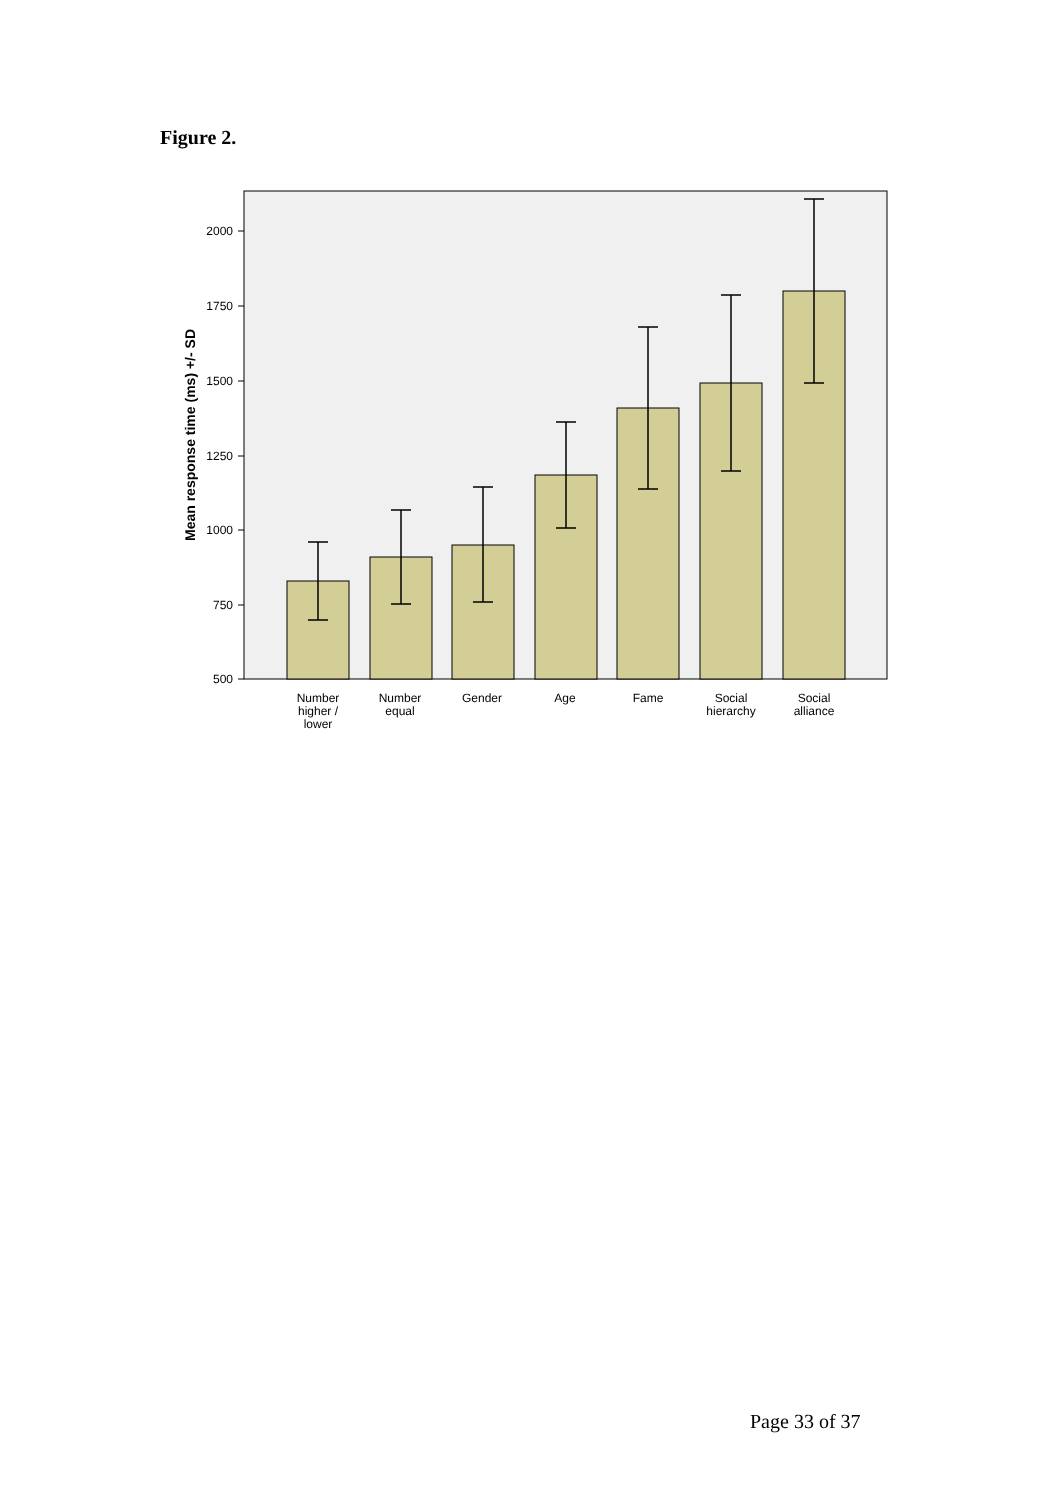Figure 2.
2000
1750
1500
1250
1000
750
500
Mean response time (ms) +/- SD
Number
higher /
lower
Number
equal
Gender
Age
Fame
Social
hierarchy
Social
alliance
Page 33 of 37